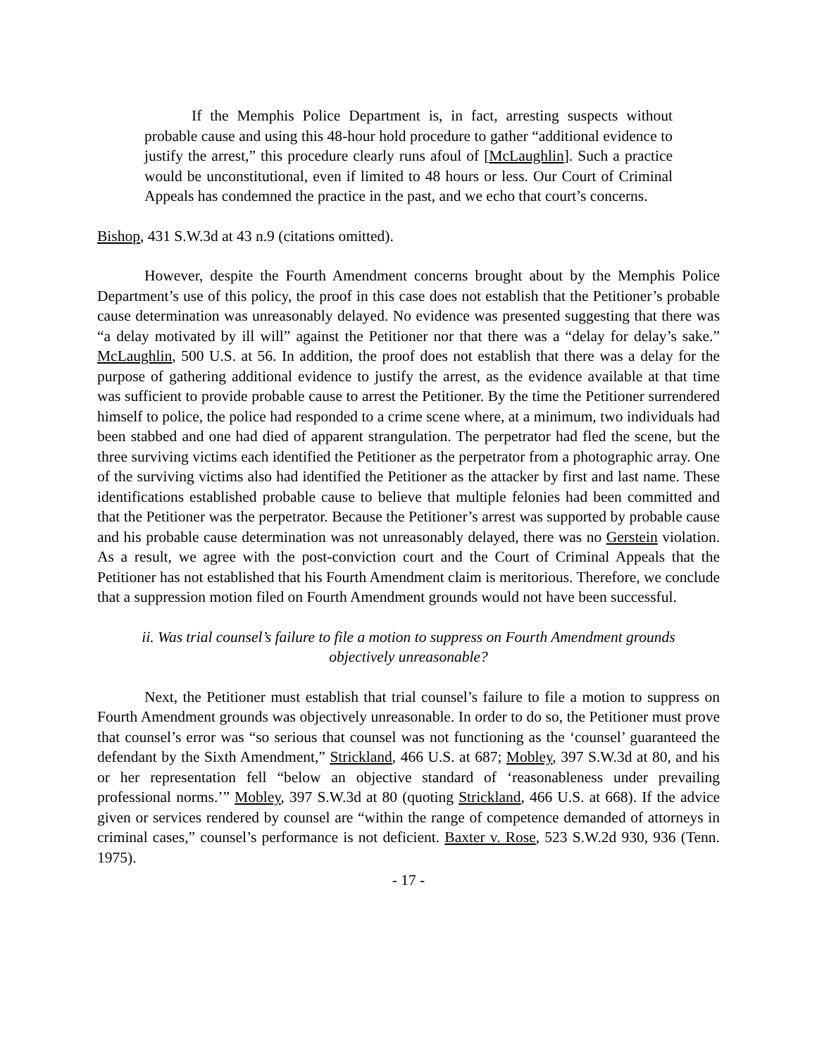If the Memphis Police Department is, in fact, arresting suspects without probable cause and using this 48-hour hold procedure to gather “additional evidence to justify the arrest,” this procedure clearly runs afoul of [McLaughlin]. Such a practice would be unconstitutional, even if limited to 48 hours or less. Our Court of Criminal Appeals has condemned the practice in the past, and we echo that court’s concerns.
Bishop, 431 S.W.3d at 43 n.9 (citations omitted).
However, despite the Fourth Amendment concerns brought about by the Memphis Police Department’s use of this policy, the proof in this case does not establish that the Petitioner’s probable cause determination was unreasonably delayed. No evidence was presented suggesting that there was “a delay motivated by ill will” against the Petitioner nor that there was a “delay for delay’s sake.” McLaughlin, 500 U.S. at 56. In addition, the proof does not establish that there was a delay for the purpose of gathering additional evidence to justify the arrest, as the evidence available at that time was sufficient to provide probable cause to arrest the Petitioner. By the time the Petitioner surrendered himself to police, the police had responded to a crime scene where, at a minimum, two individuals had been stabbed and one had died of apparent strangulation. The perpetrator had fled the scene, but the three surviving victims each identified the Petitioner as the perpetrator from a photographic array. One of the surviving victims also had identified the Petitioner as the attacker by first and last name. These identifications established probable cause to believe that multiple felonies had been committed and that the Petitioner was the perpetrator. Because the Petitioner’s arrest was supported by probable cause and his probable cause determination was not unreasonably delayed, there was no Gerstein violation. As a result, we agree with the post-conviction court and the Court of Criminal Appeals that the Petitioner has not established that his Fourth Amendment claim is meritorious. Therefore, we conclude that a suppression motion filed on Fourth Amendment grounds would not have been successful.
ii. Was trial counsel’s failure to file a motion to suppress on Fourth Amendment grounds
objectively unreasonable?
Next, the Petitioner must establish that trial counsel’s failure to file a motion to suppress on Fourth Amendment grounds was objectively unreasonable. In order to do so, the Petitioner must prove that counsel’s error was “so serious that counsel was not functioning as the ‘counsel’ guaranteed the defendant by the Sixth Amendment,” Strickland, 466 U.S. at 687; Mobley, 397 S.W.3d at 80, and his or her representation fell “below an objective standard of ‘reasonableness under prevailing professional norms.’” Mobley, 397 S.W.3d at 80 (quoting Strickland, 466 U.S. at 668). If the advice given or services rendered by counsel are “within the range of competence demanded of attorneys in criminal cases,” counsel’s performance is not deficient. Baxter v. Rose, 523 S.W.2d 930, 936 (Tenn. 1975).
- 17 -